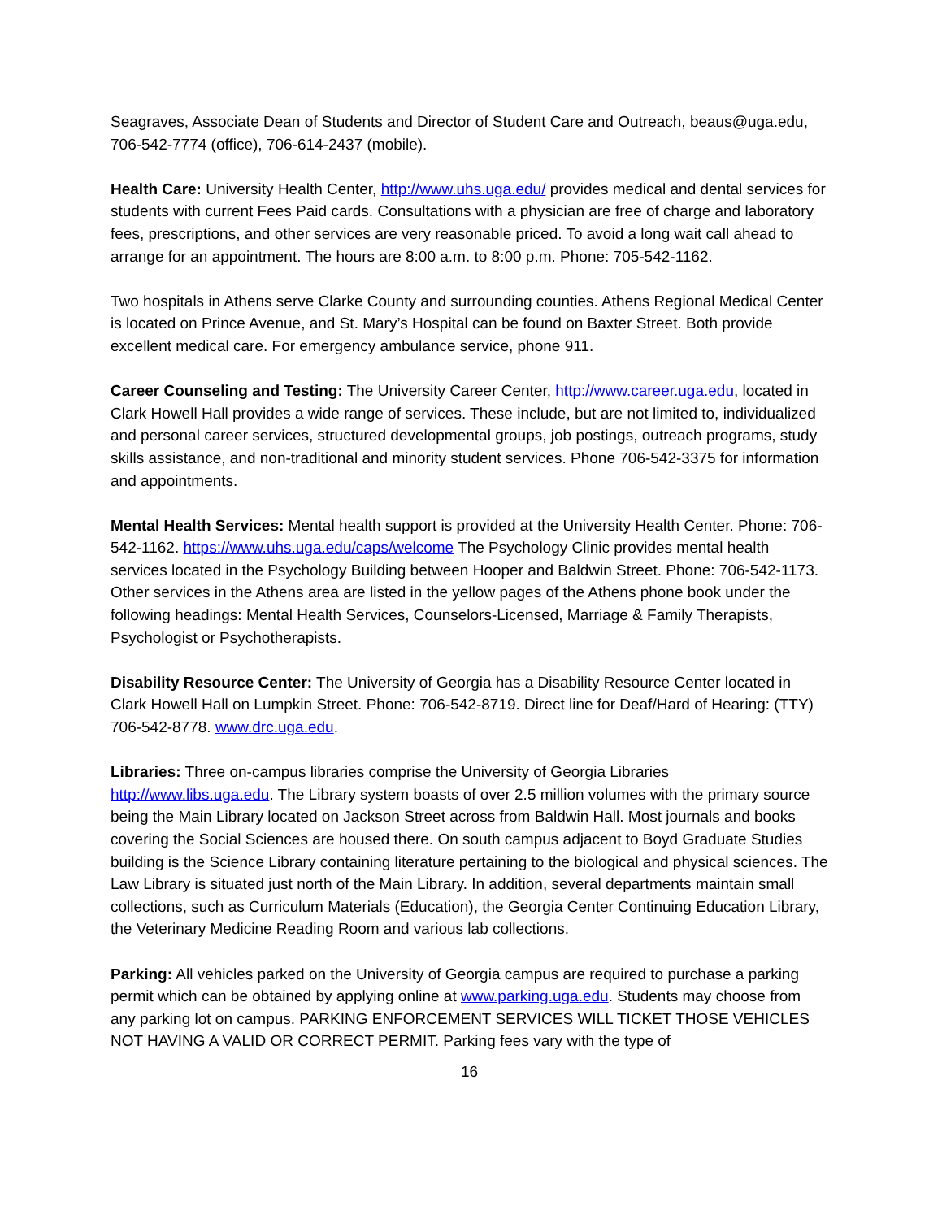Seagraves, Associate Dean of Students and Director of Student Care and Outreach, beaus@uga.edu, 706-542-7774 (office), 706-614-2437 (mobile).
Health Care: University Health Center, http://www.uhs.uga.edu/ provides medical and dental services for students with current Fees Paid cards. Consultations with a physician are free of charge and laboratory fees, prescriptions, and other services are very reasonable priced. To avoid a long wait call ahead to arrange for an appointment. The hours are 8:00 a.m. to 8:00 p.m. Phone: 705-542-1162.
Two hospitals in Athens serve Clarke County and surrounding counties. Athens Regional Medical Center is located on Prince Avenue, and St. Mary’s Hospital can be found on Baxter Street. Both provide excellent medical care. For emergency ambulance service, phone 911.
Career Counseling and Testing: The University Career Center, http://www.career.uga.edu, located in Clark Howell Hall provides a wide range of services. These include, but are not limited to, individualized and personal career services, structured developmental groups, job postings, outreach programs, study skills assistance, and non-traditional and minority student services. Phone 706-542-3375 for information and appointments.
Mental Health Services: Mental health support is provided at the University Health Center. Phone: 706-542-1162. https://www.uhs.uga.edu/caps/welcome The Psychology Clinic provides mental health services located in the Psychology Building between Hooper and Baldwin Street. Phone: 706-542-1173. Other services in the Athens area are listed in the yellow pages of the Athens phone book under the following headings: Mental Health Services, Counselors-Licensed, Marriage & Family Therapists, Psychologist or Psychotherapists.
Disability Resource Center: The University of Georgia has a Disability Resource Center located in Clark Howell Hall on Lumpkin Street. Phone: 706-542-8719. Direct line for Deaf/Hard of Hearing: (TTY) 706-542-8778. www.drc.uga.edu.
Libraries: Three on-campus libraries comprise the University of Georgia Libraries http://www.libs.uga.edu. The Library system boasts of over 2.5 million volumes with the primary source being the Main Library located on Jackson Street across from Baldwin Hall. Most journals and books covering the Social Sciences are housed there. On south campus adjacent to Boyd Graduate Studies building is the Science Library containing literature pertaining to the biological and physical sciences. The Law Library is situated just north of the Main Library. In addition, several departments maintain small collections, such as Curriculum Materials (Education), the Georgia Center Continuing Education Library, the Veterinary Medicine Reading Room and various lab collections.
Parking: All vehicles parked on the University of Georgia campus are required to purchase a parking permit which can be obtained by applying online at www.parking.uga.edu. Students may choose from any parking lot on campus. PARKING ENFORCEMENT SERVICES WILL TICKET THOSE VEHICLES NOT HAVING A VALID OR CORRECT PERMIT. Parking fees vary with the type of
16